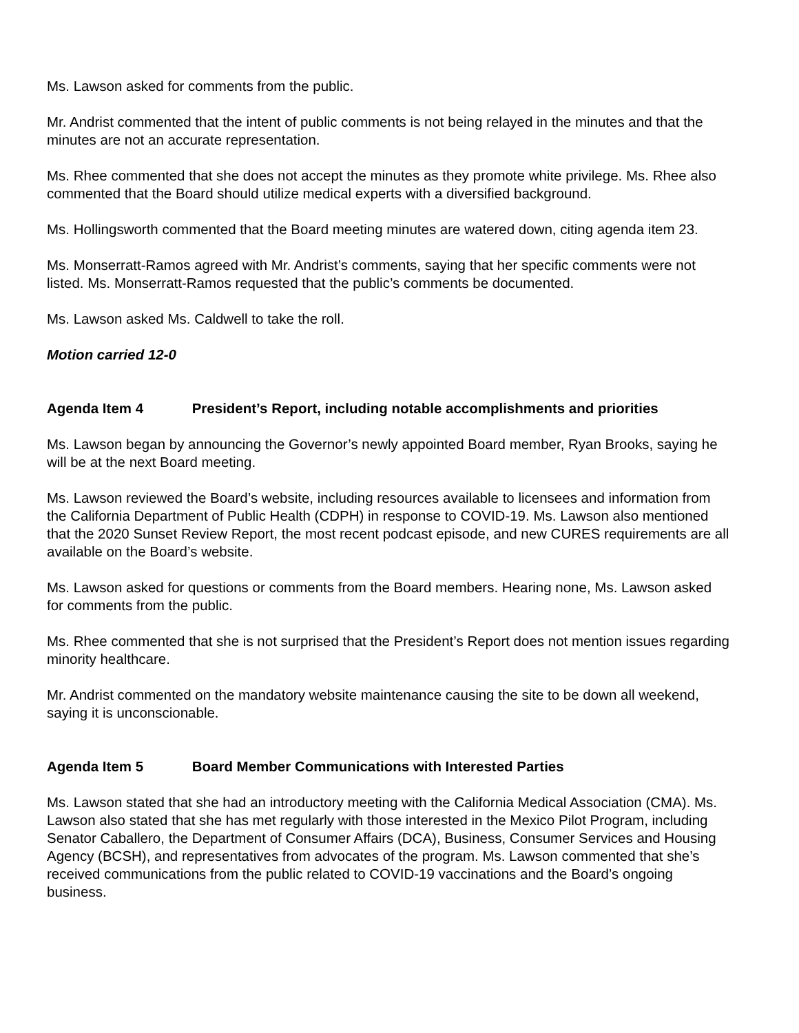Ms. Lawson asked for comments from the public.
Mr. Andrist commented that the intent of public comments is not being relayed in the minutes and that the minutes are not an accurate representation.
Ms. Rhee commented that she does not accept the minutes as they promote white privilege. Ms. Rhee also commented that the Board should utilize medical experts with a diversified background.
Ms. Hollingsworth commented that the Board meeting minutes are watered down, citing agenda item 23.
Ms. Monserratt-Ramos agreed with Mr. Andrist’s comments, saying that her specific comments were not listed. Ms. Monserratt-Ramos requested that the public’s comments be documented.
Ms. Lawson asked Ms. Caldwell to take the roll.
Motion carried 12-0
Agenda Item 4 President’s Report, including notable accomplishments and priorities
Ms. Lawson began by announcing the Governor’s newly appointed Board member, Ryan Brooks, saying he will be at the next Board meeting.
Ms. Lawson reviewed the Board’s website, including resources available to licensees and information from the California Department of Public Health (CDPH) in response to COVID-19. Ms. Lawson also mentioned that the 2020 Sunset Review Report, the most recent podcast episode, and new CURES requirements are all available on the Board’s website.
Ms. Lawson asked for questions or comments from the Board members. Hearing none, Ms. Lawson asked for comments from the public.
Ms. Rhee commented that she is not surprised that the President’s Report does not mention issues regarding minority healthcare.
Mr. Andrist commented on the mandatory website maintenance causing the site to be down all weekend, saying it is unconscionable.
Agenda Item 5 Board Member Communications with Interested Parties
Ms. Lawson stated that she had an introductory meeting with the California Medical Association (CMA). Ms. Lawson also stated that she has met regularly with those interested in the Mexico Pilot Program, including Senator Caballero, the Department of Consumer Affairs (DCA), Business, Consumer Services and Housing Agency (BCSH), and representatives from advocates of the program. Ms. Lawson commented that she’s received communications from the public related to COVID-19 vaccinations and the Board’s ongoing business.